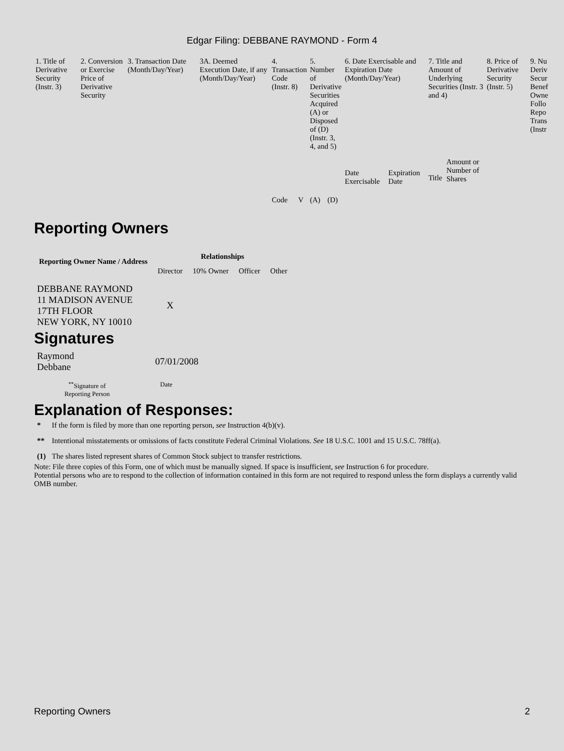Edgar Filing: DEBBANE RAYMOND - Form 4
| 1. Title of Derivative Security (Instr. 3) | 2. Conversion or Exercise Price of Derivative Security | 3. Transaction Date (Month/Day/Year) | 3A. Deemed Execution Date, if any (Month/Day/Year) | 4. Transaction Code (Instr. 8) | | 5. Number of Derivative Securities Acquired (A) or Disposed of (D) (Instr. 3, 4, and 5) | | 6. Date Exercisable and Expiration Date (Month/Day/Year) | | 7. Title and Amount of Underlying Securities (Instr. 3 and 4) | | 8. Price of Derivative Security (Instr. 5) | 9. Nu Deriv Secur Benef Owne Follo Repo Trans (Instr |
| | | | | Code | V | (A) | (D) | Date Exercisable | Expiration Date | Title | Amount or Number of Shares | | |
Reporting Owners
| Reporting Owner Name / Address | Relationships | | | |
| --- | --- | --- | --- | --- |
| | Director | 10% Owner | Officer | Other |
| DEBBANE RAYMOND 11 MADISON AVENUE 17TH FLOOR NEW YORK, NY 10010 | X | | | |
Signatures
| Raymond Debbane | 07/01/2008 |
| <sup>**</sup> Signature of Reporting Person | Date |
Explanation of Responses:
| * | If the form is filed by more than one reporting person, see Instruction 4(b)(v). |
| ** | Intentional misstatements or omissions of facts constitute Federal Criminal Violations. See 18 U.S.C. 1001 and 15 U.S.C. 78ff(a). |
| (1) | The shares listed represent shares of Common Stock subject to transfer restrictions. |
Note: File three copies of this Form, one of which must be manually signed. If space is insufficient, see Instruction 6 for procedure.
Potential persons who are to respond to the collection of information contained in this form are not required to respond unless the form displays a currently valid OMB number.
Reporting Owners 2